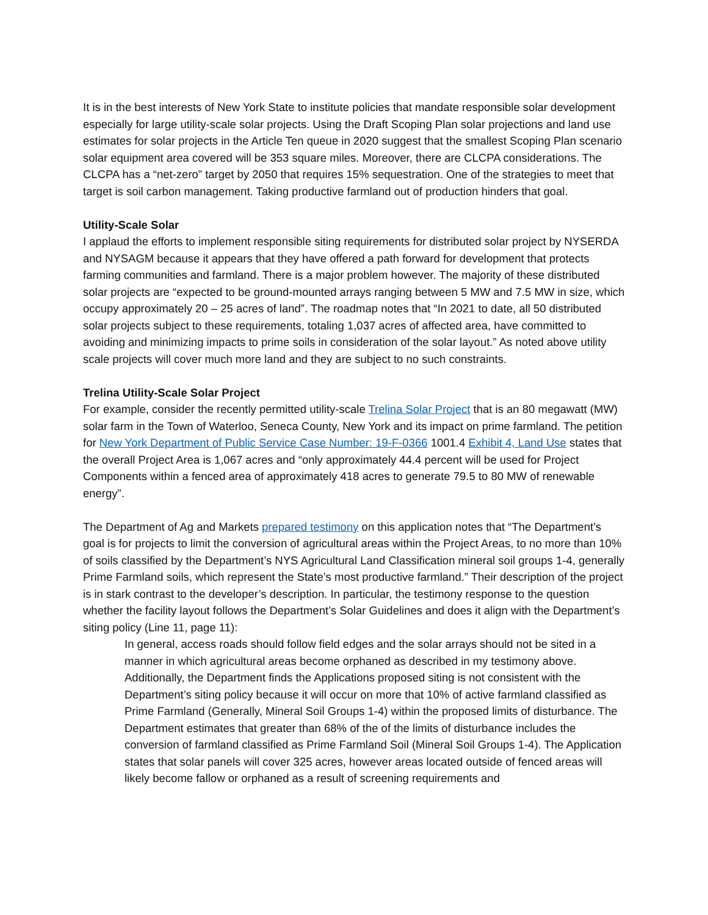It is in the best interests of New York State to institute policies that mandate responsible solar development especially for large utility-scale solar projects. Using the Draft Scoping Plan solar projections and land use estimates for solar projects in the Article Ten queue in 2020 suggest that the smallest Scoping Plan scenario solar equipment area covered will be 353 square miles. Moreover, there are CLCPA considerations. The CLCPA has a “net-zero” target by 2050 that requires 15% sequestration. One of the strategies to meet that target is soil carbon management. Taking productive farmland out of production hinders that goal.
Utility-Scale Solar
I applaud the efforts to implement responsible siting requirements for distributed solar project by NYSERDA and NYSAGM because it appears that they have offered a path forward for development that protects farming communities and farmland. There is a major problem however. The majority of these distributed solar projects are “expected to be ground-mounted arrays ranging between 5 MW and 7.5 MW in size, which occupy approximately 20 – 25 acres of land”. The roadmap notes that “In 2021 to date, all 50 distributed solar projects subject to these requirements, totaling 1,037 acres of affected area, have committed to avoiding and minimizing impacts to prime soils in consideration of the solar layout.” As noted above utility scale projects will cover much more land and they are subject to no such constraints.
Trelina Utility-Scale Solar Project
For example, consider the recently permitted utility-scale Trelina Solar Project that is an 80 megawatt (MW) solar farm in the Town of Waterloo, Seneca County, New York and its impact on prime farmland. The petition for New York Department of Public Service Case Number: 19-F-0366 1001.4 Exhibit 4, Land Use states that the overall Project Area is 1,067 acres and “only approximately 44.4 percent will be used for Project Components within a fenced area of approximately 418 acres to generate 79.5 to 80 MW of renewable energy”.
The Department of Ag and Markets prepared testimony on this application notes that “The Department’s goal is for projects to limit the conversion of agricultural areas within the Project Areas, to no more than 10% of soils classified by the Department’s NYS Agricultural Land Classification mineral soil groups 1-4, generally Prime Farmland soils, which represent the State’s most productive farmland.” Their description of the project is in stark contrast to the developer’s description. In particular, the testimony response to the question whether the facility layout follows the Department’s Solar Guidelines and does it align with the Department’s siting policy (Line 11, page 11):
In general, access roads should follow field edges and the solar arrays should not be sited in a manner in which agricultural areas become orphaned as described in my testimony above. Additionally, the Department finds the Applications proposed siting is not consistent with the Department’s siting policy because it will occur on more that 10% of active farmland classified as Prime Farmland (Generally, Mineral Soil Groups 1-4) within the proposed limits of disturbance. The Department estimates that greater than 68% of the of the limits of disturbance includes the conversion of farmland classified as Prime Farmland Soil (Mineral Soil Groups 1-4). The Application states that solar panels will cover 325 acres, however areas located outside of fenced areas will likely become fallow or orphaned as a result of screening requirements and